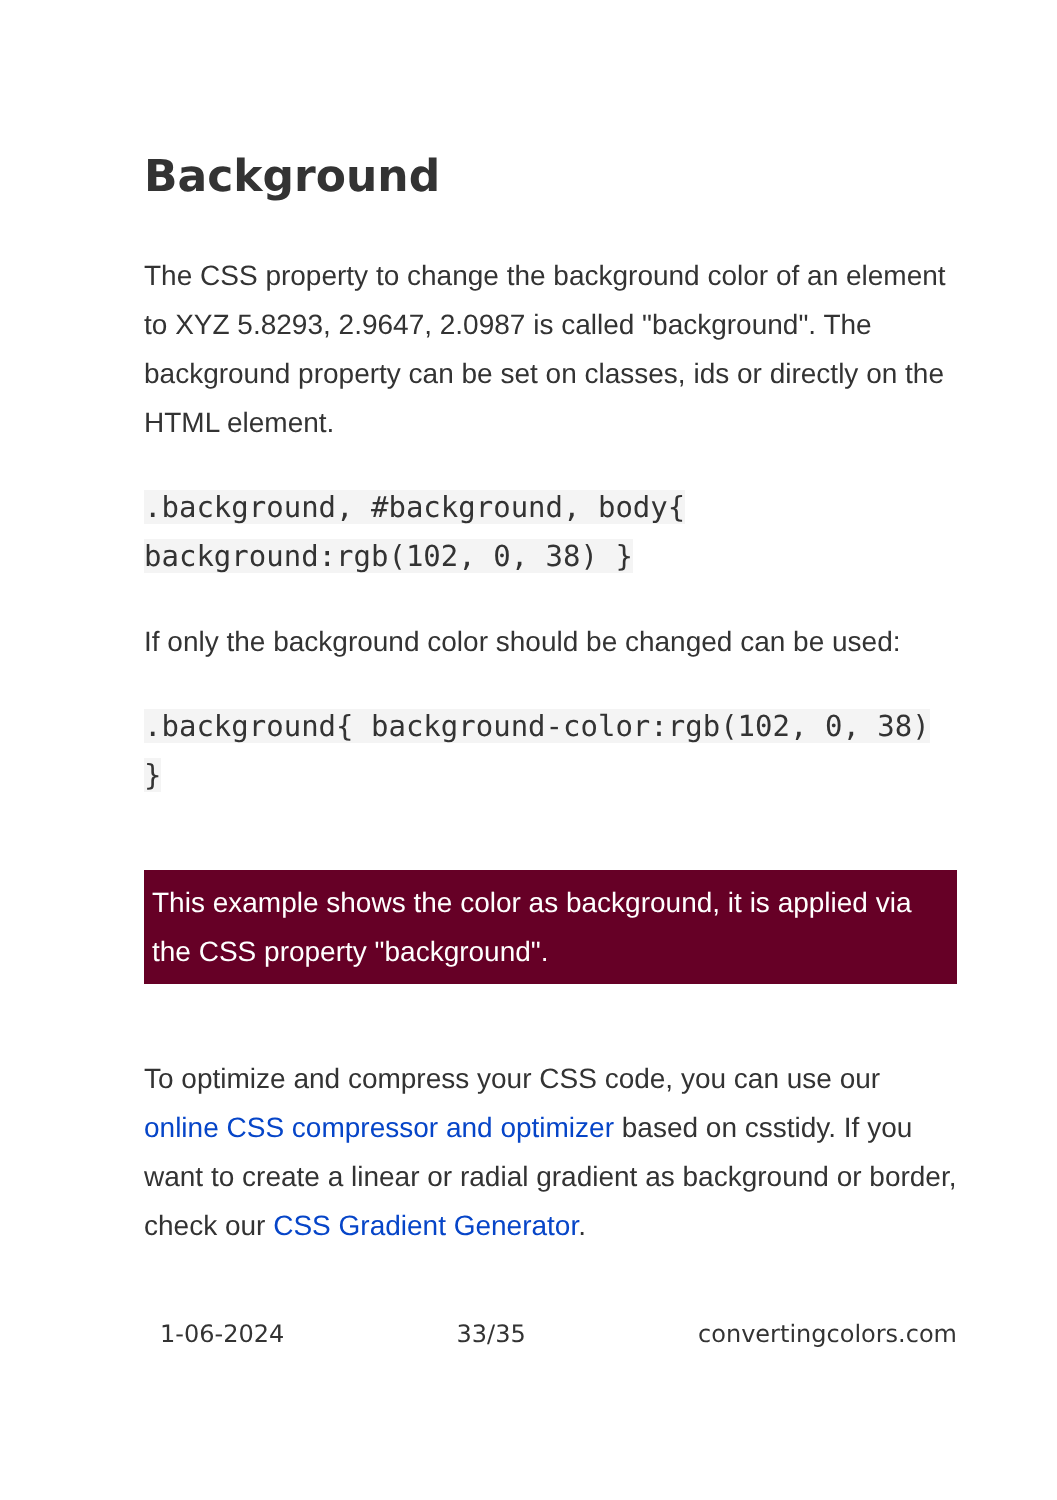Background
The CSS property to change the background color of an element to XYZ 5.8293, 2.9647, 2.0987 is called "background". The background property can be set on classes, ids or directly on the HTML element.
.background, #background, body{ background:rgb(102, 0, 38) }
If only the background color should be changed can be used:
.background{ background-color:rgb(102, 0, 38) }
This example shows the color as background, it is applied via the CSS property "background".
To optimize and compress your CSS code, you can use our online CSS compressor and optimizer based on csstidy. If you want to create a linear or radial gradient as background or border, check our CSS Gradient Generator.
1-06-2024 33/35 convertingcolors.com